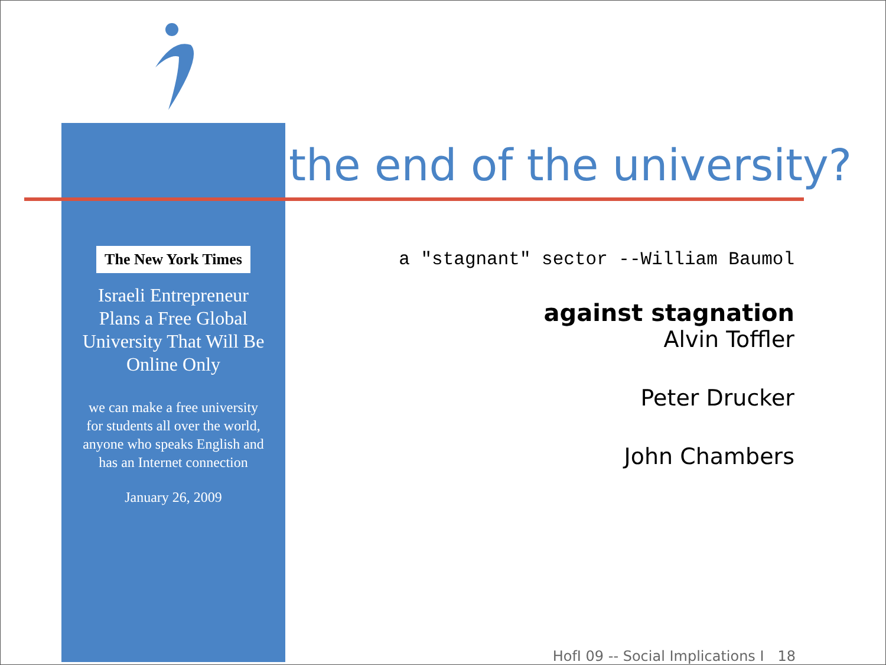the end of the university?
The New York Times
Israeli Entrepreneur
Plans a Free Global
University That Will Be
Online Only
we can make a free university
for students all over the world,
anyone who speaks English and
has an Internet connection
January 26, 2009
a "stagnant" sector --William Baumol
against stagnation
Alvin Toffler
Peter Drucker
John Chambers
HofI 09 -- Social Implications I 18